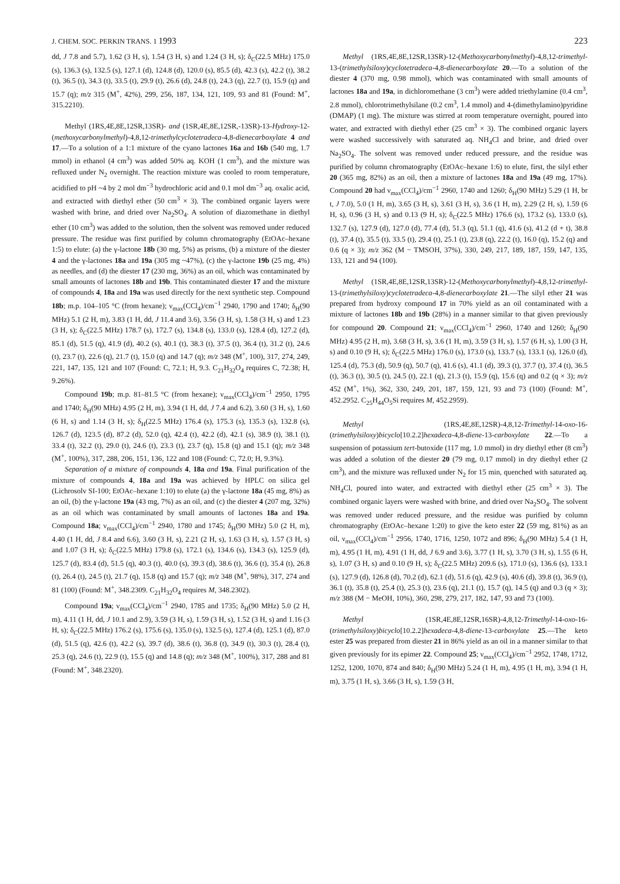J. CHEM. SOC. PERKIN TRANS. 1 1993 223
dd, J 7.8 and 5.7), 1.62 (3 H, s), 1.54 (3 H, s) and 1.24 (3 H, s); δ<sub>C</sub>(22.5 MHz) 175.0 (s), 136.3 (s), 132.5 (s), 127.1 (d), 124.8 (d), 120.0 (s), 85.5 (d), 42.3 (s), 42.2 (t), 38.2 (t), 36.5 (t), 34.3 (t), 33.5 (t), 29.9 (t), 26.6 (d), 24.8 (t), 24.3 (q), 22.7 (t), 15.9 (q) and 15.7 (q); m/z 315 (M<sup>+</sup>, 42%), 299, 256, 187, 134, 121, 109, 93 and 81 (Found: M<sup>+</sup>, 315.2210).
Methyl (1RS,4E,8E,12SR,13SR)- and (1SR,4E,8E,12SR,-13SR)-13-Hydroxy-12-(methoxycarbonylmethyl)-4,8,12-trimethylcyclotetradeca-4,8-dienecarboxylate 4 and 17.—To a solution of a 1:1 mixture of the cyano lactones 16a and 16b (540 mg, 1.7 mmol) in ethanol (4 cm<sup>3</sup>) was added 50% aq. KOH (1 cm<sup>3</sup>), and the mixture was refluxed under N<sub>2</sub> overnight. The reaction mixture was cooled to room temperature, acidified to pH ~4 by 2 mol dm<sup>−3</sup> hydrochloric acid and 0.1 mol dm<sup>−3</sup> aq. oxalic acid, and extracted with diethyl ether (50 cm<sup>3</sup> × 3). The combined organic layers were washed with brine, and dried over Na<sub>2</sub>SO<sub>4</sub>. A solution of diazomethane in diethyl ether (10 cm<sup>3</sup>) was added to the solution, then the solvent was removed under reduced pressure. The residue was first purified by column chromatography (EtOAc–hexane 1:5) to elute: (a) the γ-lactone 18b (30 mg, 5%) as prisms, (b) a mixture of the diester 4 and the γ-lactones 18a and 19a (305 mg ~47%), (c) the γ-lactone 19b (25 mg, 4%) as needles, and (d) the diester 17 (230 mg, 36%) as an oil, which was contaminated by small amounts of lactones 18b and 19b. This contaminated diester 17 and the mixture of compounds 4, 18a and 19a was used directly for the next synthetic step. Compound 18b; m.p. 104–105 °C (from hexane); ν<sub>max</sub>(CCl<sub>4</sub>)/cm<sup>−1</sup> 2940, 1790 and 1740; δ<sub>H</sub>(90 MHz) 5.1 (2 H, m), 3.83 (1 H, dd, J 11.4 and 3.6), 3.56 (3 H, s), 1.58 (3 H, s) and 1.23 (3 H, s); δ<sub>C</sub>(22.5 MHz) 178.7 (s), 172.7 (s), 134.8 (s), 133.0 (s), 128.4 (d), 127.2 (d), 85.1 (d), 51.5 (q), 41.9 (d), 40.2 (s), 40.1 (t), 38.3 (t), 37.5 (t), 36.4 (t), 31.2 (t), 24.6 (t), 23.7 (t), 22.6 (q), 21.7 (t), 15.0 (q) and 14.7 (q); m/z 348 (M<sup>+</sup>, 100), 317, 274, 249, 221, 147, 135, 121 and 107 (Found: C, 72.1; H, 9.3. C<sub>21</sub>H<sub>32</sub>O<sub>4</sub> requires C, 72.38; H, 9.26%).
Compound 19b; m.p. 81–81.5 °C (from hexane); ν<sub>max</sub>(CCl<sub>4</sub>)/cm<sup>−1</sup> 2950, 1795 and 1740; δ<sub>H</sub>(90 MHz) 4.95 (2 H, m), 3.94 (1 H, dd, J 7.4 and 6.2), 3.60 (3 H, s), 1.60 (6 H, s) and 1.14 (3 H, s); δ<sub>H</sub>(22.5 MHz) 176.4 (s), 175.3 (s), 135.3 (s), 132.8 (s), 126.7 (d), 123.5 (d), 87.2 (d), 52.0 (q), 42.4 (t), 42.2 (d), 42.1 (s), 38.9 (t), 38.1 (t), 33.4 (t), 32.2 (t), 29.0 (t), 24.6 (t), 23.3 (t), 23.7 (q), 15.8 (q) and 15.1 (q); m/z 348 (M<sup>+</sup>, 100%), 317, 288, 206, 151, 136, 122 and 108 (Found: C, 72.0; H, 9.3%).
Separation of a mixture of compounds 4, 18a and 19a. Final purification of the mixture of compounds 4, 18a and 19a was achieved by HPLC on silica gel (Lichrosolv SI-100; EtOAc–hexane 1:10) to elute (a) the γ-lactone 18a (45 mg, 8%) as an oil, (b) the γ-lactone 19a (43 mg, 7%) as an oil, and (c) the diester 4 (207 mg, 32%) as an oil which was contaminated by small amounts of lactones 18a and 19a. Compound 18a; ν<sub>max</sub>(CCl<sub>4</sub>)/cm<sup>−1</sup> 2940, 1780 and 1745; δ<sub>H</sub>(90 MHz) 5.0 (2 H, m), 4.40 (1 H, dd, J 8.4 and 6.6), 3.60 (3 H, s), 2.21 (2 H, s), 1.63 (3 H, s), 1.57 (3 H, s) and 1.07 (3 H, s); δ<sub>C</sub>(22.5 MHz) 179.8 (s), 172.1 (s), 134.6 (s), 134.3 (s), 125.9 (d), 125.7 (d), 83.4 (d), 51.5 (q), 40.3 (t), 40.0 (s), 39.3 (d), 38.6 (t), 36.6 (t), 35.4 (t), 26.8 (t), 26.4 (t), 24.5 (t), 21.7 (q), 15.8 (q) and 15.7 (q); m/z 348 (M<sup>+</sup>, 98%), 317, 274 and 81 (100) (Found: M<sup>+</sup>, 348.2309. C<sub>21</sub>H<sub>32</sub>O<sub>4</sub> requires M, 348.2302).
Compound 19a; ν<sub>max</sub>(CCl<sub>4</sub>)/cm<sup>−1</sup> 2940, 1785 and 1735; δ<sub>H</sub>(90 MHz) 5.0 (2 H, m), 4.11 (1 H, dd, J 10.1 and 2.9), 3.59 (3 H, s), 1.59 (3 H, s), 1.52 (3 H, s) and 1.16 (3 H, s); δ<sub>C</sub>(22.5 MHz) 176.2 (s), 175.6 (s), 135.0 (s), 132.5 (s), 127.4 (d), 125.1 (d), 87.0 (d), 51.5 (q), 42.6 (t), 42.2 (s), 39.7 (d), 38.6 (t), 36.8 (t), 34.9 (t), 30.3 (t), 28.4 (t), 25.3 (q), 24.6 (t), 22.9 (t), 15.5 (q) and 14.8 (q); m/z 348 (M<sup>+</sup>, 100%), 317, 288 and 81 (Found: M<sup>+</sup>, 348.2320).
Methyl (1RS,4E,8E,12SR,13SR)-12-(Methoxycarbonylmethyl)-4,8,12-trimethyl-13-(trimethylsiloxy)cyclotetradeca-4,8-dienecarboxylate 20.—To a solution of the diester 4 (370 mg, 0.98 mmol), which was contaminated with small amounts of lactones 18a and 19a, in dichloromethane (3 cm<sup>3</sup>) were added triethylamine (0.4 cm<sup>3</sup>, 2.8 mmol), chlorotrimethylsilane (0.2 cm<sup>3</sup>, 1.4 mmol) and 4-(dimethylamino)pyridine (DMAP) (1 mg). The mixture was stirred at room temperature overnight, poured into water, and extracted with diethyl ether (25 cm<sup>3</sup> × 3). The combined organic layers were washed successively with saturated aq. NH<sub>4</sub>Cl and brine, and dried over Na<sub>2</sub>SO<sub>4</sub>. The solvent was removed under reduced pressure, and the residue was purified by column chromatography (EtOAc–hexane 1:6) to elute, first, the silyl ether 20 (365 mg, 82%) as an oil, then a mixture of lactones 18a and 19a (49 mg, 17%). Compound 20 had ν<sub>max</sub>(CCl<sub>4</sub>)/cm<sup>−1</sup> 2960, 1740 and 1260; δ<sub>H</sub>(90 MHz) 5.29 (1 H, br t, J 7.0), 5.0 (1 H, m), 3.65 (3 H, s), 3.61 (3 H, s), 3.6 (1 H, m), 2.29 (2 H, s), 1.59 (6 H, s), 0.96 (3 H, s) and 0.13 (9 H, s); δ<sub>C</sub>(22.5 MHz) 176.6 (s), 173.2 (s), 133.0 (s), 132.7 (s), 127.9 (d), 127.0 (d), 77.4 (d), 51.3 (q), 51.1 (q), 41.6 (s), 41.2 (d + t), 38.8 (t), 37.4 (t), 35.5 (t), 33.5 (t), 29.4 (t), 25.1 (t), 23.8 (q), 22.2 (t), 16.0 (q), 15.2 (q) and 0.6 (q × 3); m/z 362 (M − TMSOH, 37%), 330, 249, 217, 189, 187, 159, 147, 135, 133, 121 and 94 (100).
Methyl (1SR,4E,8E,12SR,13SR)-12-(Methoxycarbonylmethyl)-4,8,12-trimethyl-13-(trimethylsiloxy)cyclotetradeca-4,8-dienecarboxylate 21.—The silyl ether 21 was prepared from hydroxy compound 17 in 70% yield as an oil contaminated with a mixture of lactones 18b and 19b (28%) in a manner similar to that given previously for compound 20. Compound 21; ν<sub>max</sub>(CCl<sub>4</sub>)/cm<sup>−1</sup> 2960, 1740 and 1260; δ<sub>H</sub>(90 MHz) 4.95 (2 H, m), 3.68 (3 H, s), 3.6 (1 H, m), 3.59 (3 H, s), 1.57 (6 H, s), 1.00 (3 H, s) and 0.10 (9 H, s); δ<sub>C</sub>(22.5 MHz) 176.0 (s), 173.0 (s), 133.7 (s), 133.1 (s), 126.0 (d), 125.4 (d), 75.3 (d), 50.9 (q), 50.7 (q), 41.6 (s), 41.1 (d), 39.3 (t), 37.7 (t), 37.4 (t), 36.5 (t), 36.3 (t), 30.5 (t), 24.5 (t), 22.1 (q), 21.3 (t), 15.9 (q), 15.6 (q) and 0.2 (q × 3); m/z 452 (M<sup>+</sup>, 1%), 362, 330, 249, 201, 187, 159, 121, 93 and 73 (100) (Found: M<sup>+</sup>, 452.2952. C<sub>25</sub>H<sub>44</sub>O<sub>5</sub>Si requires M, 452.2959).
Methyl (1RS,4E,8E,12SR)-4,8,12-Trimethyl-14-oxo-16-(trimethylsiloxy)bicyclo[10.2.2]hexadeca-4,8-diene-13-carboxylate 22.—To a suspension of potassium tert-butoxide (117 mg, 1.0 mmol) in dry diethyl ether (8 cm<sup>3</sup>) was added a solution of the diester 20 (79 mg, 0.17 mmol) in dry diethyl ether (2 cm<sup>3</sup>), and the mixture was refluxed under N<sub>2</sub> for 15 min, quenched with saturated aq. NH<sub>4</sub>Cl, poured into water, and extracted with diethyl ether (25 cm<sup>3</sup> × 3). The combined organic layers were washed with brine, and dried over Na<sub>2</sub>SO<sub>4</sub>. The solvent was removed under reduced pressure, and the residue was purified by column chromatography (EtOAc–hexane 1:20) to give the keto ester 22 (59 mg, 81%) as an oil, ν<sub>max</sub>(CCl<sub>4</sub>)/cm<sup>−1</sup> 2956, 1740, 1716, 1250, 1072 and 896; δ<sub>H</sub>(90 MHz) 5.4 (1 H, m), 4.95 (1 H, m), 4.91 (1 H, dd, J 6.9 and 3.6), 3.77 (1 H, s), 3.70 (3 H, s), 1.55 (6 H, s), 1.07 (3 H, s) and 0.10 (9 H, s); δ<sub>C</sub>(22.5 MHz) 209.6 (s), 171.0 (s), 136.6 (s), 133.1 (s), 127.9 (d), 126.8 (d), 70.2 (d), 62.1 (d), 51.6 (q), 42.9 (s), 40.6 (d), 39.8 (t), 36.9 (t), 36.1 (t), 35.8 (t), 25.4 (t), 25.3 (t), 23.6 (q), 21.1 (t), 15.7 (q), 14.5 (q) and 0.3 (q × 3); m/z 388 (M − MeOH, 10%), 360, 298, 279, 217, 182, 147, 93 and 73 (100).
Methyl (1SR,4E,8E,12SR,16SR)-4,8,12-Trimethyl-14-oxo-16-(trimethylsiloxy)bicyclo[10.2.2]hexadeca-4,8-diene-13-carboxylate 25.—The keto ester 25 was prepared from diester 21 in 86% yield as an oil in a manner similar to that given previously for its epimer 22. Compound 25; ν<sub>max</sub>(CCl<sub>4</sub>)/cm<sup>−1</sup> 2952, 1748, 1712, 1252, 1200, 1070, 874 and 840; δ<sub>H</sub>(90 MHz) 5.24 (1 H, m), 4.95 (1 H, m), 3.94 (1 H, m), 3.75 (1 H, s), 3.66 (3 H, s), 1.59 (3 H,